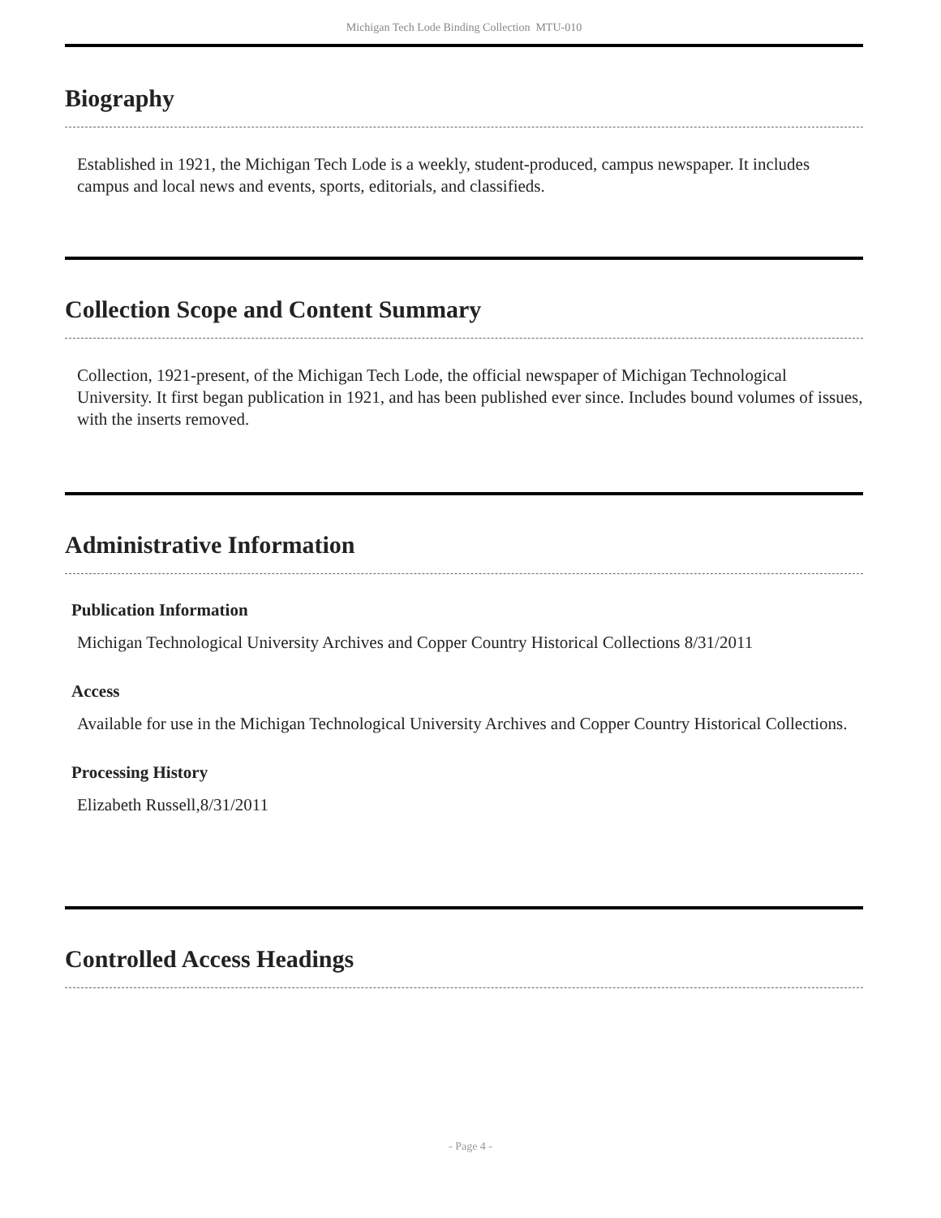Michigan Tech Lode Binding Collection MTU-010
Biography
Established in 1921, the Michigan Tech Lode is a weekly, student-produced, campus newspaper. It includes campus and local news and events, sports, editorials, and classifieds.
Collection Scope and Content Summary
Collection, 1921-present, of the Michigan Tech Lode, the official newspaper of Michigan Technological University. It first began publication in 1921, and has been published ever since. Includes bound volumes of issues, with the inserts removed.
Administrative Information
Publication Information
Michigan Technological University Archives and Copper Country Historical Collections 8/31/2011
Access
Available for use in the Michigan Technological University Archives and Copper Country Historical Collections.
Processing History
Elizabeth Russell,8/31/2011
Controlled Access Headings
- Page 4 -